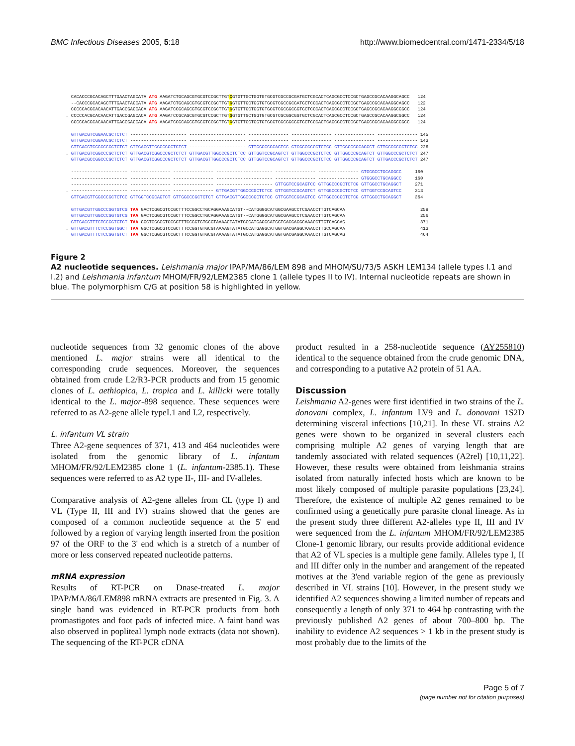BMC Infectious Diseases 2005, 5:18 http://www.biomedcentral.com/1471-2334/5/18
CACACCCGCACAGCTTTGAACTAGCATA ATG AAGATCTGCAGCGTGCGTCCGCTTGTCGTGTTGCTGGTGTGCGTCGCCGCGATGCTCGCACTCAGCGCCTCCGCTGAGCCGCACAAGGCAGCC 124 --CACCCGCACAGCTTTGAACTAGCATA ATG AAGATCTGCAGCGTGCGTCCGCTTGTGGTGTTGCTGGTGTGCGTCGCCGCGATGCTCGCACTCAGCGCCTCCGCTGAGCCGCACAAGGCAGCC 122 CCCCCACGCACAACATTGACCGAGCACA ATG AAGATCCGCAGCGTGCGTCCGCTTGTGGTGTTGCTGGTGTGCGTCGCGGCGGTGCTCGCACTCAGCGCCTCCGCTGAGCCGCACAAGGCGGCC 124 . CCCCCACGCACAACATTGACCGAGCACA ATG AAGATCCGCAGCGTGCGTCCGCTTGTGGTGTTGCTGGTGTGCGTCGCGGCGGTGCTCGCACTCAGCGCCTCCGCTGAGCCGCACAAGGCGGCC 124 CCCCCACGCACAACATTGACCGAGCACA ATG AAGATCCGCAGCGTGCGTCCGCTTGTGGTGTTGCTGGTGTGCGTCGCGGCGGTGCTCGCACTCAGCGCCTCCGCTGAGCCGCACAAGGCGGCC 124
GTTGACGTCGGAACGCTCTCT --------------------- --------------------- --------------- --------------- --------------- --------------- 145 GTTGACGTCGGAACGCTCTCT --------------------- --------------------- --------------- --------------- --------------- --------------- 143 GTTGACGTCGGCCCGCTCTCT GTTGACGTTGGCCCGCTCTCT --------------------- GTTGGCCCGCAGTCC GTCGGCCCGCTCTCC GTTGGCCCGCAGGCT GTTGGCCCGCTCTCC 226 . GTTGACGTCGGCCCGCTCTCT GTTGACGTCGGCCCGCTCTCT GTTGACGTTGGCCCGCTCTCC GTTGGTCCGCAGTCT GTTGGCCCGCTCTCC GTTGGCCCGCAGTCT GTTGGCCCGCTCTCT 247 GTTGACGCCGGCCCGCTCTCT GTTGACGTCGGCCCGCTCTCT GTTGACGTTGGCCCGCTCTCC GTTGGTCCGCAGTCT GTTGGCCCGCTCTCC GTTGGCCCGCAGTCT GTTGACCCGCTCTCT 247
--------------------- --------------- --------------- --------------------- --------------- --------------- GTGGGCCTGCAGGCC 160 --------------------- --------------- --------------- --------------------- --------------- --------------- GTGGGCCTGCAGGCC 160 --------------------- --------------- --------------- --------------------- GTTGGTCCGCAGTCC GTTGGCCCGCTCTCG GTTGGCCTGCAGGCT 271 . --------------------- --------------- --------------- GTTGACGTTGGCCCGCTCTCC GTTGGTCCGCAGTCT GTTGGCCCGCTCTCC GTTGGTCCGCAGTCC 313 GTTGACGTTGGCCCGCTCTCC GTTGGTCCGCAGTCT GTTGGCCCGCTCTCT GTTGACGTTGGCCCGCTCTCC GTTGGTCCGCAGTCC GTTGGCCCGCTCTCG GTTGGCCTGCAGGCT 364
GTTGACGTTGGCCCGGTGTCG TAA GACTCGGCGTCCGCTTTCCGGCCTGCAGGAAAGCATGT--CATGGGGCATGGCGAAGCCTCGAACCTTGTCAGCAA 258 GTTGACGTTGGCCCGGTGTCG TAA GACTCGGCGTCCGCTTTCCGGCCTGCAGGAAAGCATGT--CATGGGGCATGGCGAAGCCTCGAACCTTGTCAGCAA 256 GTTGACGTTTCTCCGGTGTCT TAA GGCTCGGCGTCCGCTTTCCGGTGTGCGTAAAAGTATATGCCATGAGGCATGGTGACGAGGCAAACCTTGTCAGCAG 371 . GTTGACGTTTCTCCGGTGGCT TAA GGCTCGGCGTCCGCTTTCCGGTGTGCGTAAAAGTATATGCCATGAGGCATGGTGACGAGGCAAACCTTGCCAGCAA 413 GTTGACGTTTCTCCGGTGTCT TAA GGCTCGGCGTCCGCTTTCCGGTGTGCGTAAAAGTATATGCCATGAGGCATGGTGACGAGGCAAACCTTGTCAGCAG 464
Figure 2
A2 nucleotide sequences. Leishmania major IPAP/MA/86/LEM 898 and MHOM/SU/73/5 ASKH LEM134 (allele types I.1 and I.2) and Leishmania infantum MHOM/FR/92/LEM2385 clone 1 (allele types II to IV). Internal nucleotide repeats are shown in blue. The polymorphism C/G at position 58 is highlighted in yellow.
nucleotide sequences from 32 genomic clones of the above mentioned L. major strains were all identical to the corresponding crude sequences. Moreover, the sequences obtained from crude L2/R3-PCR products and from 15 genomic clones of L. aethiopica, L. tropica and L. killicki were totally identical to the L. major-898 sequence. These sequences were referred to as A2-gene allele typeI.1 and I.2, respectively.
L. infantum VL strain
Three A2-gene sequences of 371, 413 and 464 nucleotides were isolated from the genomic library of L. infantum MHOM/FR/92/LEM2385 clone 1 (L. infantum-2385.1). These sequences were referred to as A2 type II-, III- and IV-alleles.
Comparative analysis of A2-gene alleles from CL (type I) and VL (Type II, III and IV) strains showed that the genes are composed of a common nucleotide sequence at the 5' end followed by a region of varying length inserted from the position 97 of the ORF to the 3' end which is a stretch of a number of more or less conserved repeated nucleotide patterns.
mRNA expression
Results of RT-PCR on Dnase-treated L. major IPAP/MA/86/LEM898 mRNA extracts are presented in Fig. 3. A single band was evidenced in RT-PCR products from both promastigotes and foot pads of infected mice. A faint band was also observed in popliteal lymph node extracts (data not shown). The sequencing of the RT-PCR cDNA
product resulted in a 258-nucleotide sequence (AY255810) identical to the sequence obtained from the crude genomic DNA, and corresponding to a putative A2 protein of 51 AA.
Discussion
Leishmania A2-genes were first identified in two strains of the L. donovani complex, L. infantum LV9 and L. donovani 1S2D determining visceral infections [10,21]. In these VL strains A2 genes were shown to be organized in several clusters each comprising multiple A2 genes of varying length that are tandemly associated with related sequences (A2rel) [10,11,22]. However, these results were obtained from leishmania strains isolated from naturally infected hosts which are known to be most likely composed of multiple parasite populations [23,24]. Therefore, the existence of multiple A2 genes remained to be confirmed using a genetically pure parasite clonal lineage. As in the present study three different A2-alleles type II, III and IV were sequenced from the L. infantum MHOM/FR/92/LEM2385 Clone-1 genomic library, our results provide additional evidence that A2 of VL species is a multiple gene family. Alleles type I, II and III differ only in the number and arangement of the repeated motives at the 3'end variable region of the gene as previously described in VL strains [10]. However, in the present study we identified A2 sequences showing a limited number of repeats and consequently a length of only 371 to 464 bp contrasting with the previously published A2 genes of about 700–800 bp. The inability to evidence A2 sequences > 1 kb in the present study is most probably due to the limits of the
Page 5 of 7
(page number not for citation purposes)